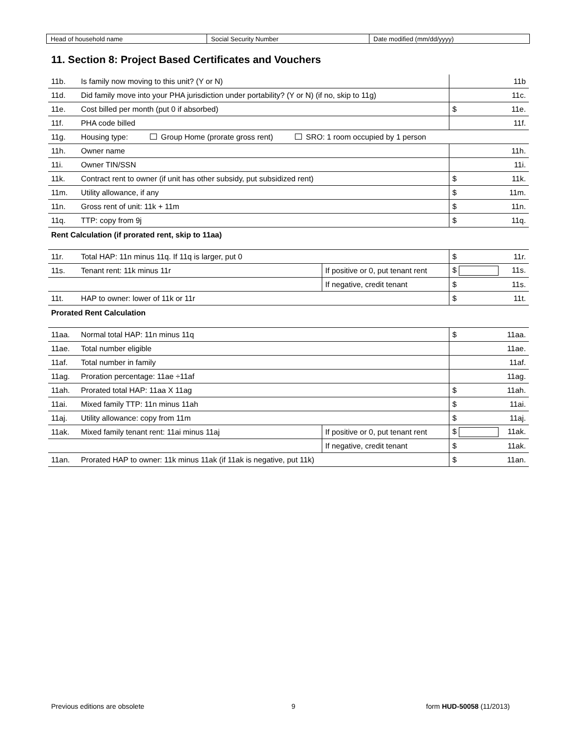| Head of household name | Social Security Number | Date modified (mm/dd/yyyy) |
11. Section 8: Project Based Certificates and Vouchers
| 11b. | Is family now moving to this unit? (Y or N) | | 11b |
| 11d. | Did family move into your PHA jurisdiction under portability? (Y or N) (if no, skip to 11g) | | 11c. |
| 11e. | Cost billed per month (put 0 if absorbed) | | $ 11e. |
| 11f. | PHA code billed | | 11f. |
| 11g. | Housing type: Group Home (prorate gross rent) SRO: 1 room occupied by 1 person | | |
| 11h. | Owner name | | 11h. |
| 11i. | Owner TIN/SSN | | 11i. |
| 11k. | Contract rent to owner (if unit has other subsidy, put subsidized rent) | | $ 11k. |
| 11m. | Utility allowance, if any | | $ 11m. |
| 11n. | Gross rent of unit: 11k + 11m | | $ 11n. |
| 11q. | TTP: copy from 9j | | $ 11q. |
| Rent Calculation (if prorated rent, skip to 11aa) | | | |
| 11r. | Total HAP: 11n minus 11q. If 11q is larger, put 0 | | $ 11r. |
| 11s. | Tenant rent: 11k minus 11r | If positive or 0, put tenant rent | $ 11s. |
| | | If negative, credit tenant | $ 11s. |
| 11t. | HAP to owner: lower of 11k or 11r | | $ 11t. |
| Prorated Rent Calculation | | | |
| 11aa. | Normal total HAP: 11n minus 11q | | $ 11aa. |
| 11ae. | Total number eligible | | 11ae. |
| 11af. | Total number in family | | 11af. |
| 11ag. | Proration percentage: 11ae ÷11af | | 11ag. |
| 11ah. | Prorated total HAP: 11aa X 11ag | | $ 11ah. |
| 11ai. | Mixed family TTP: 11n minus 11ah | | $ 11ai. |
| 11aj. | Utility allowance: copy from 11m | | $ 11aj. |
| 11ak. | Mixed family tenant rent: 11ai minus 11aj | If positive or 0, put tenant rent | $ 11ak. |
| | | If negative, credit tenant | $ 11ak. |
| 11an. | Prorated HAP to owner: 11k minus 11ak (if 11ak is negative, put 11k) | | $ 11an. |
Previous editions are obsolete 9 form HUD-50058 (11/2013)